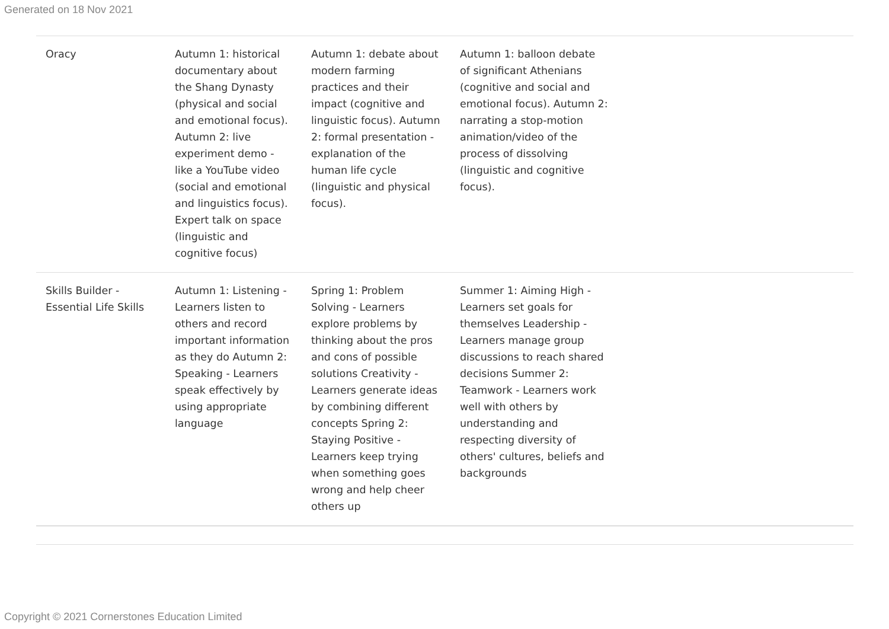Generated on 18 Nov 2021
| Oracy | Autumn 1: historical documentary about the Shang Dynasty (physical and social and emotional focus). Autumn 2: live experiment demo - like a YouTube video (social and emotional and linguistics focus). Expert talk on space (linguistic and cognitive focus) | Autumn 1: debate about modern farming practices and their impact (cognitive and linguistic focus). Autumn 2: formal presentation - explanation of the human life cycle (linguistic and physical focus). | Autumn 1: balloon debate of significant Athenians (cognitive and social and emotional focus). Autumn 2: narrating a stop-motion animation/video of the process of dissolving (linguistic and cognitive focus). | |
| Skills Builder - Essential Life Skills | Autumn 1: Listening - Learners listen to others and record important information as they do Autumn 2: Speaking - Learners speak effectively by using appropriate language | Spring 1: Problem Solving - Learners explore problems by thinking about the pros and cons of possible solutions Creativity - Learners generate ideas by combining different concepts Spring 2: Staying Positive - Learners keep trying when something goes wrong and help cheer others up | Summer 1: Aiming High - Learners set goals for themselves Leadership - Learners manage group discussions to reach shared decisions Summer 2: Teamwork - Learners work well with others by understanding and respecting diversity of others' cultures, beliefs and backgrounds | |
Copyright © 2021 Cornerstones Education Limited